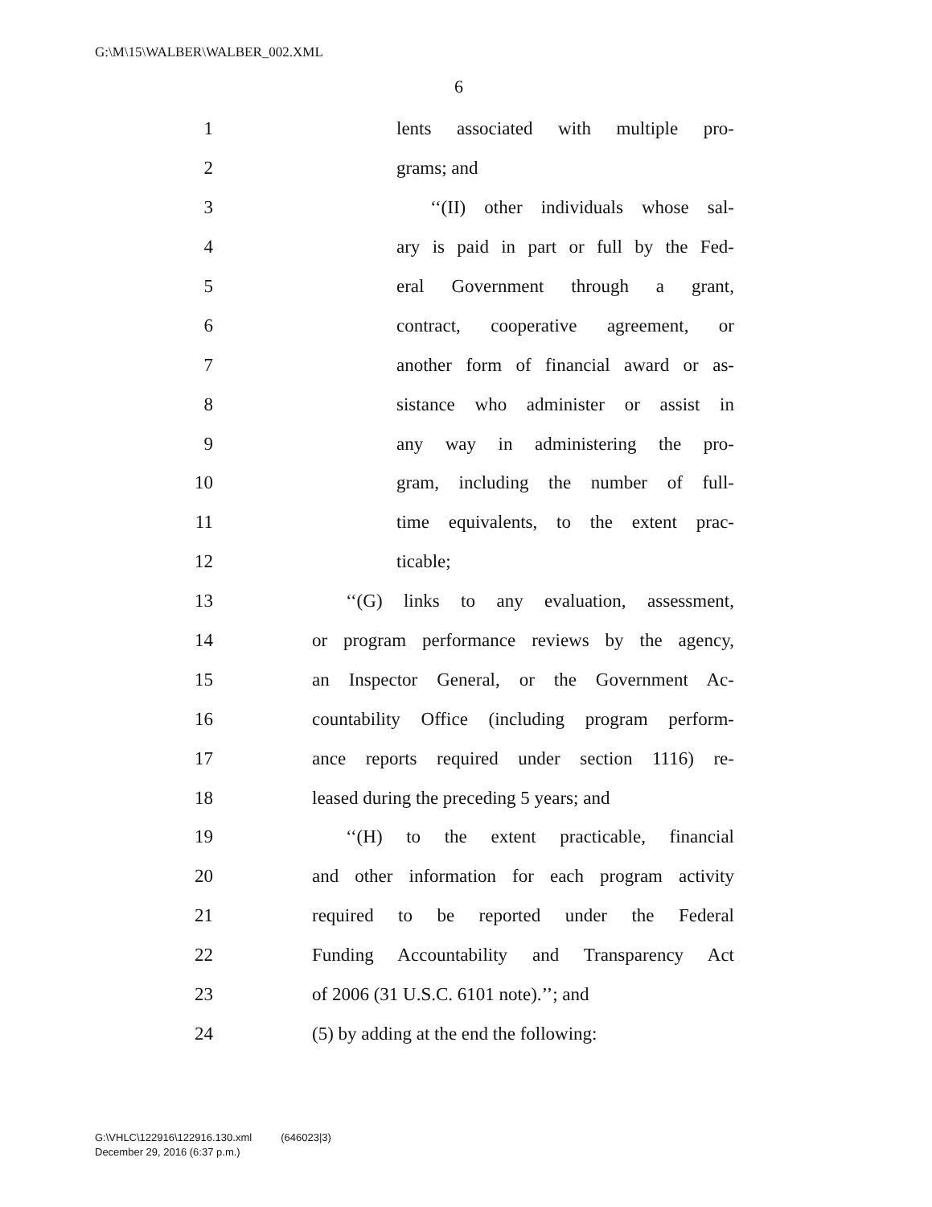G:\M\15\WALBER\WALBER_002.XML
6
1 lents associated with multiple pro-
2 grams; and
3 ‘‘(II) other individuals whose sal-
4 ary is paid in part or full by the Fed-
5 eral Government through a grant,
6 contract, cooperative agreement, or
7 another form of financial award or as-
8 sistance who administer or assist in
9 any way in administering the pro-
10 gram, including the number of full-
11 time equivalents, to the extent prac-
12 ticable;
13 ‘‘(G) links to any evaluation, assessment,
14 or program performance reviews by the agency,
15 an Inspector General, or the Government Ac-
16 countability Office (including program perform-
17 ance reports required under section 1116) re-
18 leased during the preceding 5 years; and
19 ‘‘(H) to the extent practicable, financial
20 and other information for each program activity
21 required to be reported under the Federal
22 Funding Accountability and Transparency Act
23 of 2006 (31 U.S.C. 6101 note).’’; and
24 (5) by adding at the end the following:
G:\VHLC\122916\122916.130.xml (646023|3)
December 29, 2016 (6:37 p.m.)